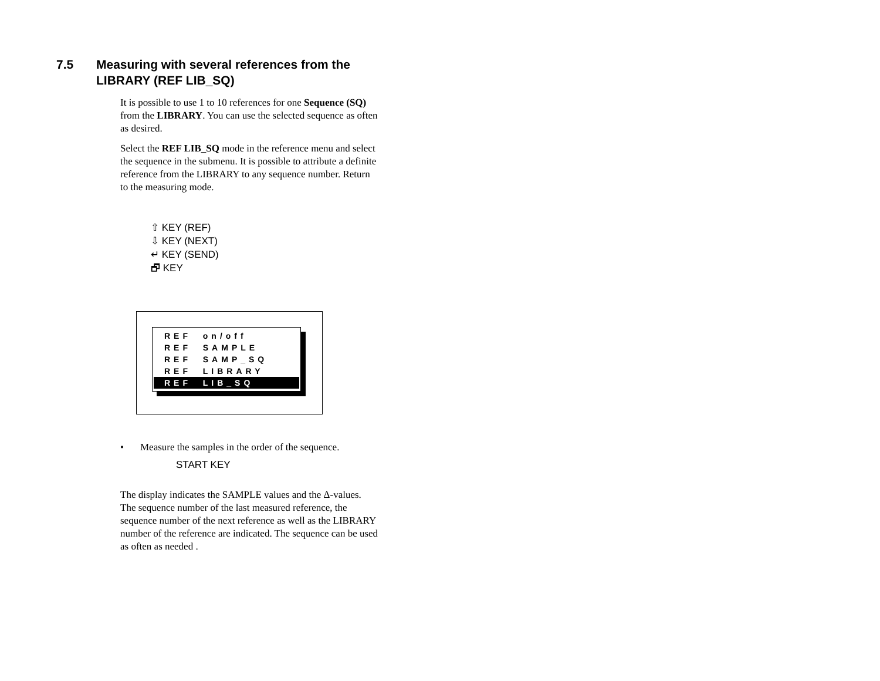7.5 Measuring with several references from the
LIBRARY (REF LIB_SQ)
It is possible to use 1 to 10 references for one Sequence (SQ) from the LIBRARY. You can use the selected sequence as often as desired.
Select the REF LIB_SQ mode in the reference menu and select the sequence in the submenu. It is possible to attribute a definite reference from the LIBRARY to any sequence number. Return to the measuring mode.
⇧ KEY (REF)
⇩ KEY (NEXT)
↵ KEY (SEND)
🗗 KEY
REF on/off
REF SAMPLE
REF SAMP_SQ
REF LIBRARY
REF LIB_SQ
• Measure the samples in the order of the sequence.
START KEY
The display indicates the SAMPLE values and the Δ-values. The sequence number of the last measured reference, the sequence number of the next reference as well as the LIBRARY number of the reference are indicated. The sequence can be used as often as needed .